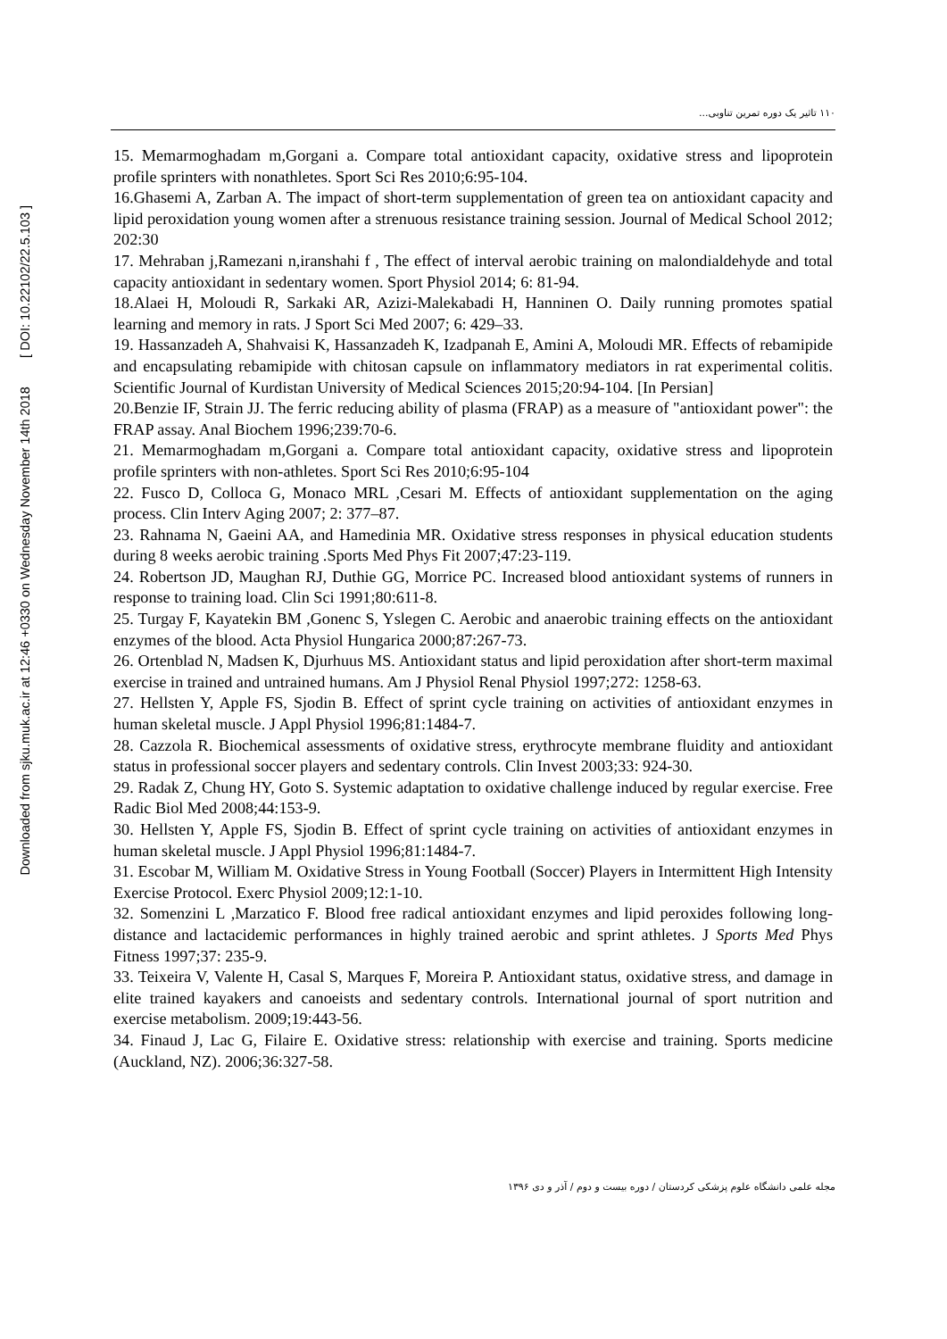Downloaded from sjku.muk.ac.ir at 12:46 +0330 on Wednesday November 14th 2018 [ DOI: 10.22102/22.5.103 ]
۱۱۰ تاثیر یک دوره تمرین تناوبی...
15. Memarmoghadam m,Gorgani a. Compare total antioxidant capacity, oxidative stress and lipoprotein profile sprinters with nonathletes. Sport Sci Res 2010;6:95-104.
16.Ghasemi A, Zarban A. The impact of short-term supplementation of green tea on antioxidant capacity and lipid peroxidation young women after a strenuous resistance training session. Journal of Medical School 2012; 202:30
17. Mehraban j,Ramezani n,iranshahi f , The effect of interval aerobic training on malondialdehyde and total capacity antioxidant in sedentary women. Sport Physiol 2014; 6: 81-94.
18.Alaei H, Moloudi R, Sarkaki AR, Azizi-Malekabadi H, Hanninen O. Daily running promotes spatial learning and memory in rats. J Sport Sci Med 2007; 6: 429–33.
19. Hassanzadeh A, Shahvaisi K, Hassanzadeh K, Izadpanah E, Amini A, Moloudi MR. Effects of rebamipide and encapsulating rebamipide with chitosan capsule on inflammatory mediators in rat experimental colitis. Scientific Journal of Kurdistan University of Medical Sciences 2015;20:94-104. [In Persian]
20.Benzie IF, Strain JJ. The ferric reducing ability of plasma (FRAP) as a measure of "antioxidant power": the FRAP assay. Anal Biochem 1996;239:70-6.
21. Memarmoghadam m,Gorgani a. Compare total antioxidant capacity, oxidative stress and lipoprotein profile sprinters with non-athletes. Sport Sci Res 2010;6:95-104
22. Fusco D, Colloca G, Monaco MRL ,Cesari M. Effects of antioxidant supplementation on the aging process. Clin Interv Aging 2007; 2: 377–87.
23. Rahnama N, Gaeini AA, and Hamedinia MR. Oxidative stress responses in physical education students during 8 weeks aerobic training .Sports Med Phys Fit 2007;47:23-119.
24. Robertson JD, Maughan RJ, Duthie GG, Morrice PC. Increased blood antioxidant systems of runners in response to training load. Clin Sci 1991;80:611-8.
25. Turgay F, Kayatekin BM ,Gonenc S, Yslegen C. Aerobic and anaerobic training effects on the antioxidant enzymes of the blood. Acta Physiol Hungarica 2000;87:267-73.
26. Ortenblad N, Madsen K, Djurhuus MS. Antioxidant status and lipid peroxidation after short-term maximal exercise in trained and untrained humans. Am J Physiol Renal Physiol 1997;272: 1258-63.
27. Hellsten Y, Apple FS, Sjodin B. Effect of sprint cycle training on activities of antioxidant enzymes in human skeletal muscle. J Appl Physiol 1996;81:1484-7.
28. Cazzola R. Biochemical assessments of oxidative stress, erythrocyte membrane fluidity and antioxidant status in professional soccer players and sedentary controls. Clin Invest 2003;33: 924-30.
29. Radak Z, Chung HY, Goto S. Systemic adaptation to oxidative challenge induced by regular exercise. Free Radic Biol Med 2008;44:153-9.
30. Hellsten Y, Apple FS, Sjodin B. Effect of sprint cycle training on activities of antioxidant enzymes in human skeletal muscle. J Appl Physiol 1996;81:1484-7.
31. Escobar M, William M. Oxidative Stress in Young Football (Soccer) Players in Intermittent High Intensity Exercise Protocol. Exerc Physiol 2009;12:1-10.
32. Somenzini L ,Marzatico F. Blood free radical antioxidant enzymes and lipid peroxides following long-distance and lactacidemic performances in highly trained aerobic and sprint athletes. J Sports Med Phys Fitness 1997;37: 235-9.
33. Teixeira V, Valente H, Casal S, Marques F, Moreira P. Antioxidant status, oxidative stress, and damage in elite trained kayakers and canoeists and sedentary controls. International journal of sport nutrition and exercise metabolism. 2009;19:443-56.
34. Finaud J, Lac G, Filaire E. Oxidative stress: relationship with exercise and training. Sports medicine (Auckland, NZ). 2006;36:327-58.
مجله علمی دانشگاه علوم پزشکی کردستان / دوره بیست و دوم / آذر و دی ۱۳۹۶